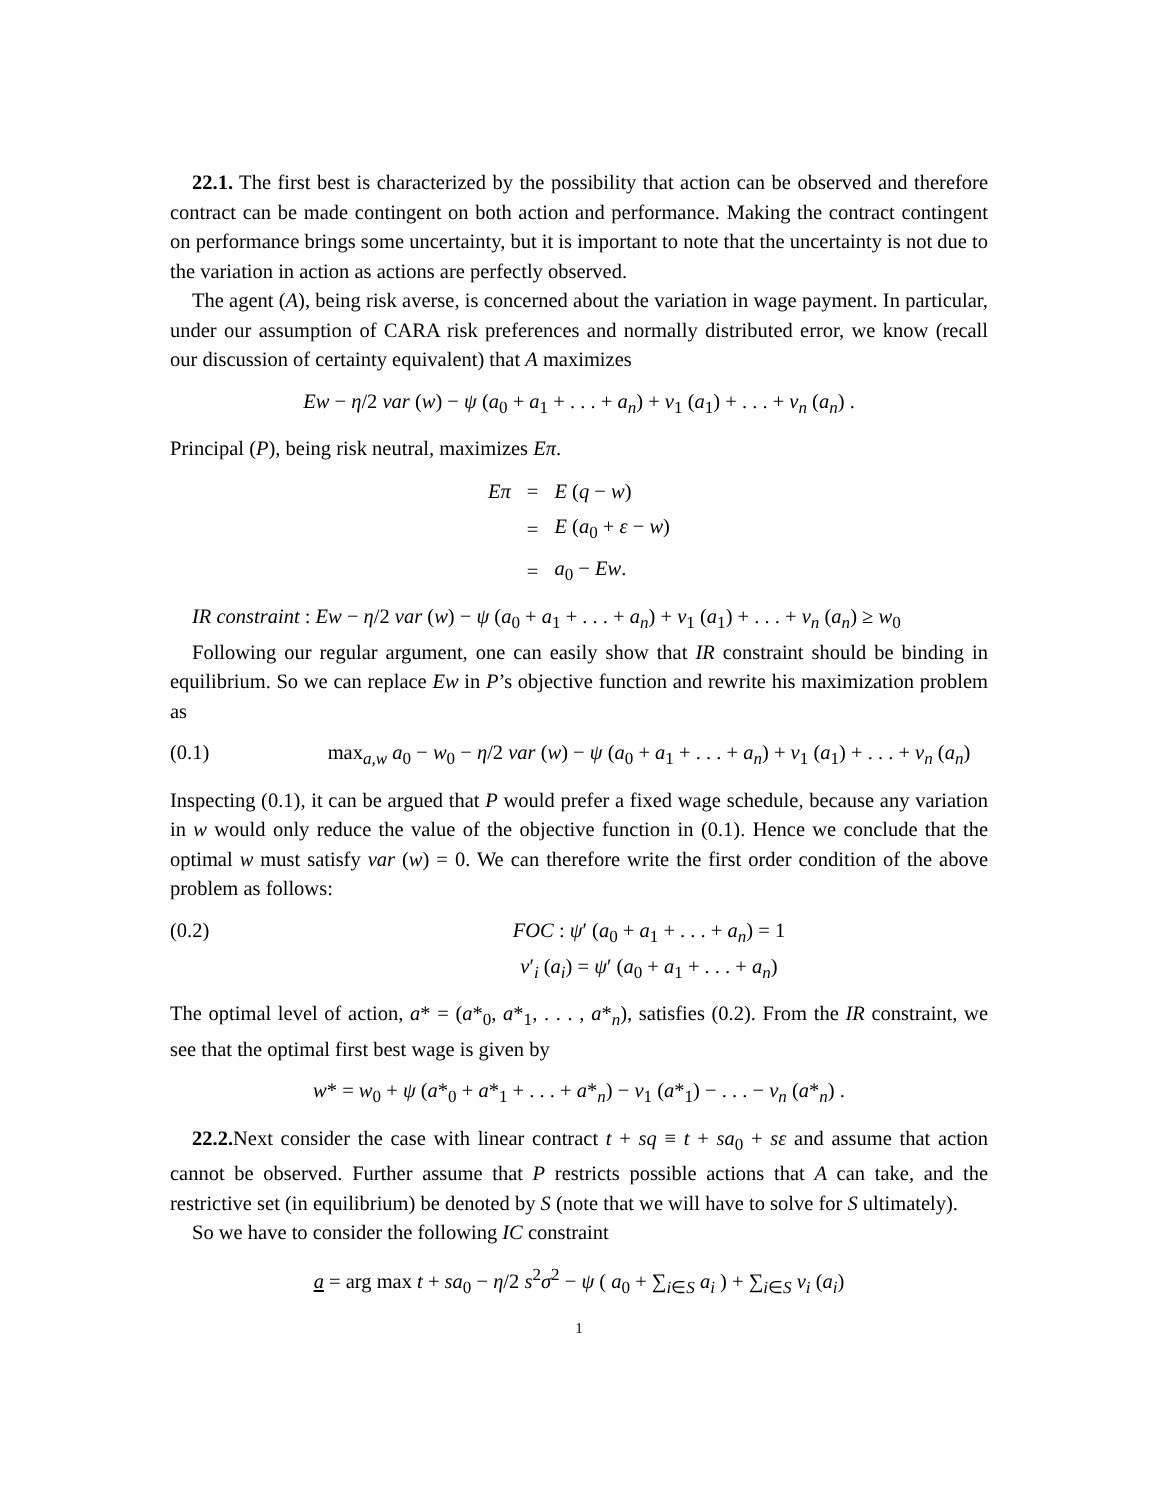22.1. The first best is characterized by the possibility that action can be observed and therefore contract can be made contingent on both action and performance. Making the contract contingent on performance brings some uncertainty, but it is important to note that the uncertainty is not due to the variation in action as actions are perfectly observed.
The agent (A), being risk averse, is concerned about the variation in wage payment. In particular, under our assumption of CARA risk preferences and normally distributed error, we know (recall our discussion of certainty equivalent) that A maximizes
Ew − η/2 var (w) − ψ (a<sub>0</sub> + a<sub>1</sub> + . . . + a<sub>n</sub>) + v<sub>1</sub> (a<sub>1</sub>) + . . . + v<sub>n</sub> (a<sub>n</sub>) .
Principal (P), being risk neutral, maximizes Eπ.
| Eπ | = | E ( q − w ) |
| | = | E ( a<sub>0</sub> + ε − w ) |
| | = | a<sub>0</sub> − Ew . |
IR constraint : Ew − η/2 var (w) − ψ (a<sub>0</sub> + a<sub>1</sub> + . . . + a<sub>n</sub>) + v<sub>1</sub> (a<sub>1</sub>) + . . . + v<sub>n</sub> (a<sub>n</sub>) ≥ w<sub>0</sub>
Following our regular argument, one can easily show that IR constraint should be binding in equilibrium. So we can replace Ew in P’s objective function and rewrite his maximization problem as
(0.1) max<sub>a,w</sub> a<sub>0</sub> − w<sub>0</sub> − η/2 var (w) − ψ (a<sub>0</sub> + a<sub>1</sub> + . . . + a<sub>n</sub>) + v<sub>1</sub> (a<sub>1</sub>) + . . . + v<sub>n</sub> (a<sub>n</sub>)
Inspecting (0.1), it can be argued that P would prefer a fixed wage schedule, because any variation in w would only reduce the value of the objective function in (0.1). Hence we conclude that the optimal w must satisfy var (w) = 0. We can therefore write the first order condition of the above problem as follows:
(0.2) FOC : ψ′ (a<sub>0</sub> + a<sub>1</sub> + . . . + a<sub>n</sub>) = 1
v′<sub>i</sub> (a<sub>i</sub>) = ψ′ (a<sub>0</sub> + a<sub>1</sub> + . . . + a<sub>n</sub>)
The optimal level of action, a* = (a*<sub>0</sub>, a*<sub>1</sub>, . . . , a*<sub>n</sub>), satisfies (0.2). From the IR constraint, we see that the optimal first best wage is given by
w* = w<sub>0</sub> + ψ (a*<sub>0</sub> + a*<sub>1</sub> + . . . + a*<sub>n</sub>) − v<sub>1</sub> (a*<sub>1</sub>) − . . . − v<sub>n</sub> (a*<sub>n</sub>) .
22.2. Next consider the case with linear contract t + sq ≡ t + sa<sub>0</sub> + sε and assume that action cannot be observed. Further assume that P restricts possible actions that A can take, and the restrictive set (in equilibrium) be denoted by S (note that we will have to solve for S ultimately).
So we have to consider the following IC constraint
a = arg max t + sa<sub>0</sub> − η/2 s<sup>2</sup>σ<sup>2</sup> − ψ ( a<sub>0</sub> + ∑<sub>i∈S</sub> a<sub>i</sub> ) + ∑<sub>i∈S</sub> v<sub>i</sub> (a<sub>i</sub>)
1